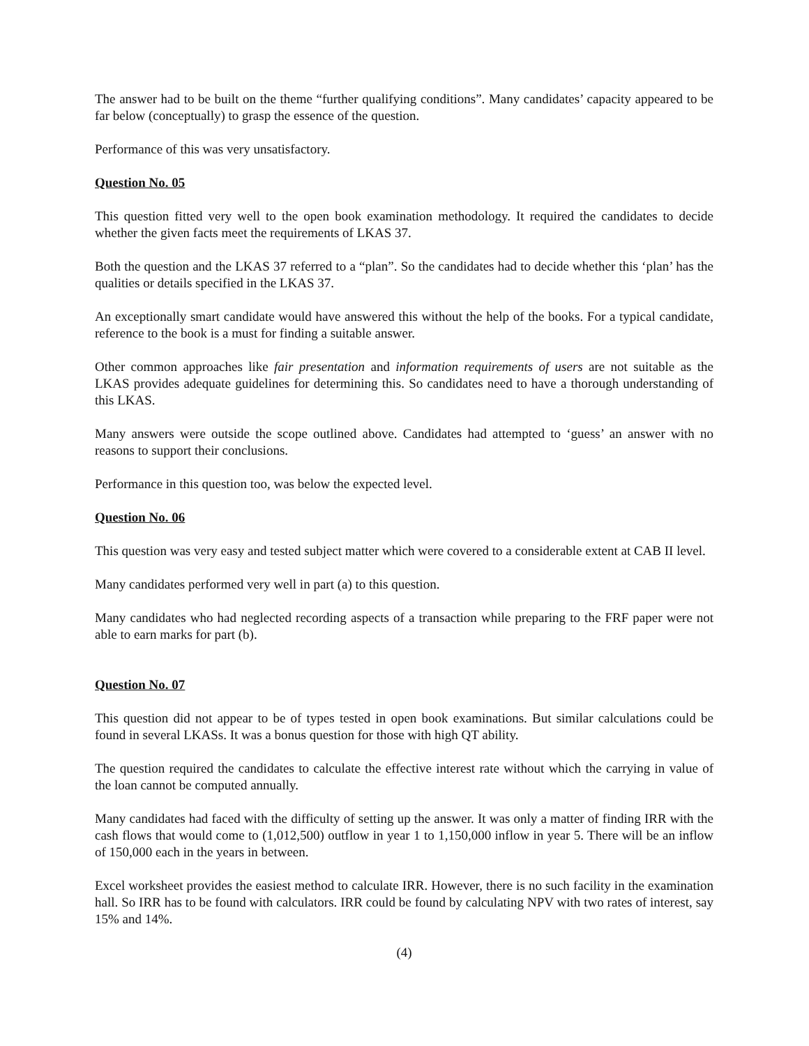The answer had to be built on the theme “further qualifying conditions”. Many candidates’ capacity appeared to be far below (conceptually) to grasp the essence of the question.
Performance of this was very unsatisfactory.
Question No. 05
This question fitted very well to the open book examination methodology. It required the candidates to decide whether the given facts meet the requirements of LKAS 37.
Both the question and the LKAS 37 referred to a “plan”. So the candidates had to decide whether this ‘plan’ has the qualities or details specified in the LKAS 37.
An exceptionally smart candidate would have answered this without the help of the books. For a typical candidate, reference to the book is a must for finding a suitable answer.
Other common approaches like fair presentation and information requirements of users are not suitable as the LKAS provides adequate guidelines for determining this. So candidates need to have a thorough understanding of this LKAS.
Many answers were outside the scope outlined above. Candidates had attempted to ‘guess’ an answer with no reasons to support their conclusions.
Performance in this question too, was below the expected level.
Question No. 06
This question was very easy and tested subject matter which were covered to a considerable extent at CAB II level.
Many candidates performed very well in part (a) to this question.
Many candidates who had neglected recording aspects of a transaction while preparing to the FRF paper were not able to earn marks for part (b).
Question No. 07
This question did not appear to be of types tested in open book examinations. But similar calculations could be found in several LKASs. It was a bonus question for those with high QT ability.
The question required the candidates to calculate the effective interest rate without which the carrying in value of the loan cannot be computed annually.
Many candidates had faced with the difficulty of setting up the answer. It was only a matter of finding IRR with the cash flows that would come to (1,012,500) outflow in year 1 to 1,150,000 inflow in year 5. There will be an inflow of 150,000 each in the years in between.
Excel worksheet provides the easiest method to calculate IRR. However, there is no such facility in the examination hall. So IRR has to be found with calculators. IRR could be found by calculating NPV with two rates of interest, say 15% and 14%.
(4)